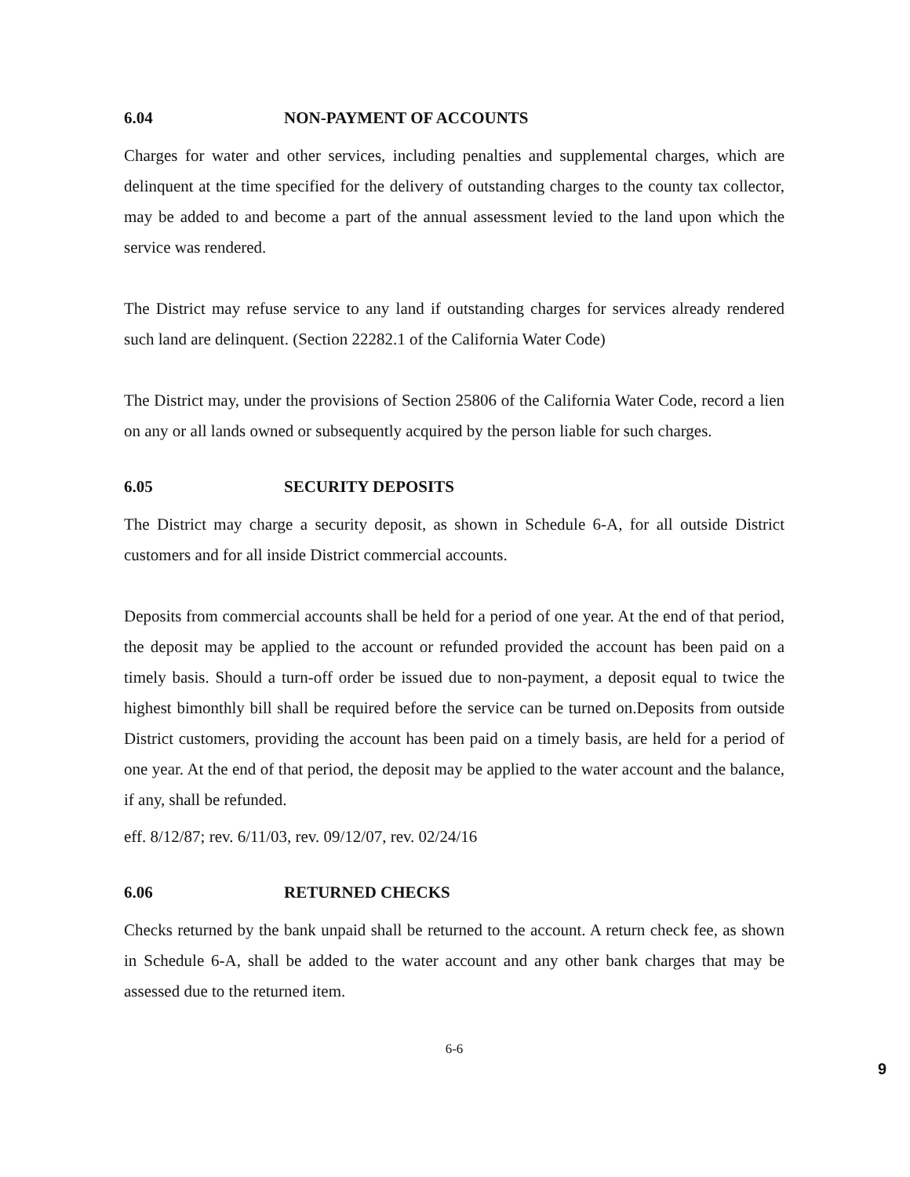6.04 NON-PAYMENT OF ACCOUNTS
Charges for water and other services, including penalties and supplemental charges, which are delinquent at the time specified for the delivery of outstanding charges to the county tax collector, may be added to and become a part of the annual assessment levied to the land upon which the service was rendered.
The District may refuse service to any land if outstanding charges for services already rendered such land are delinquent. (Section 22282.1 of the California Water Code)
The District may, under the provisions of Section 25806 of the California Water Code, record a lien on any or all lands owned or subsequently acquired by the person liable for such charges.
6.05 SECURITY DEPOSITS
The District may charge a security deposit, as shown in Schedule 6-A, for all outside District customers and for all inside District commercial accounts.
Deposits from commercial accounts shall be held for a period of one year. At the end of that period, the deposit may be applied to the account or refunded provided the account has been paid on a timely basis. Should a turn-off order be issued due to non-payment, a deposit equal to twice the highest bimonthly bill shall be required before the service can be turned on.Deposits from outside District customers, providing the account has been paid on a timely basis, are held for a period of one year. At the end of that period, the deposit may be applied to the water account and the balance, if any, shall be refunded.
eff. 8/12/87; rev. 6/11/03, rev. 09/12/07, rev. 02/24/16
6.06 RETURNED CHECKS
Checks returned by the bank unpaid shall be returned to the account. A return check fee, as shown in Schedule 6-A, shall be added to the water account and any other bank charges that may be assessed due to the returned item.
6-6
9